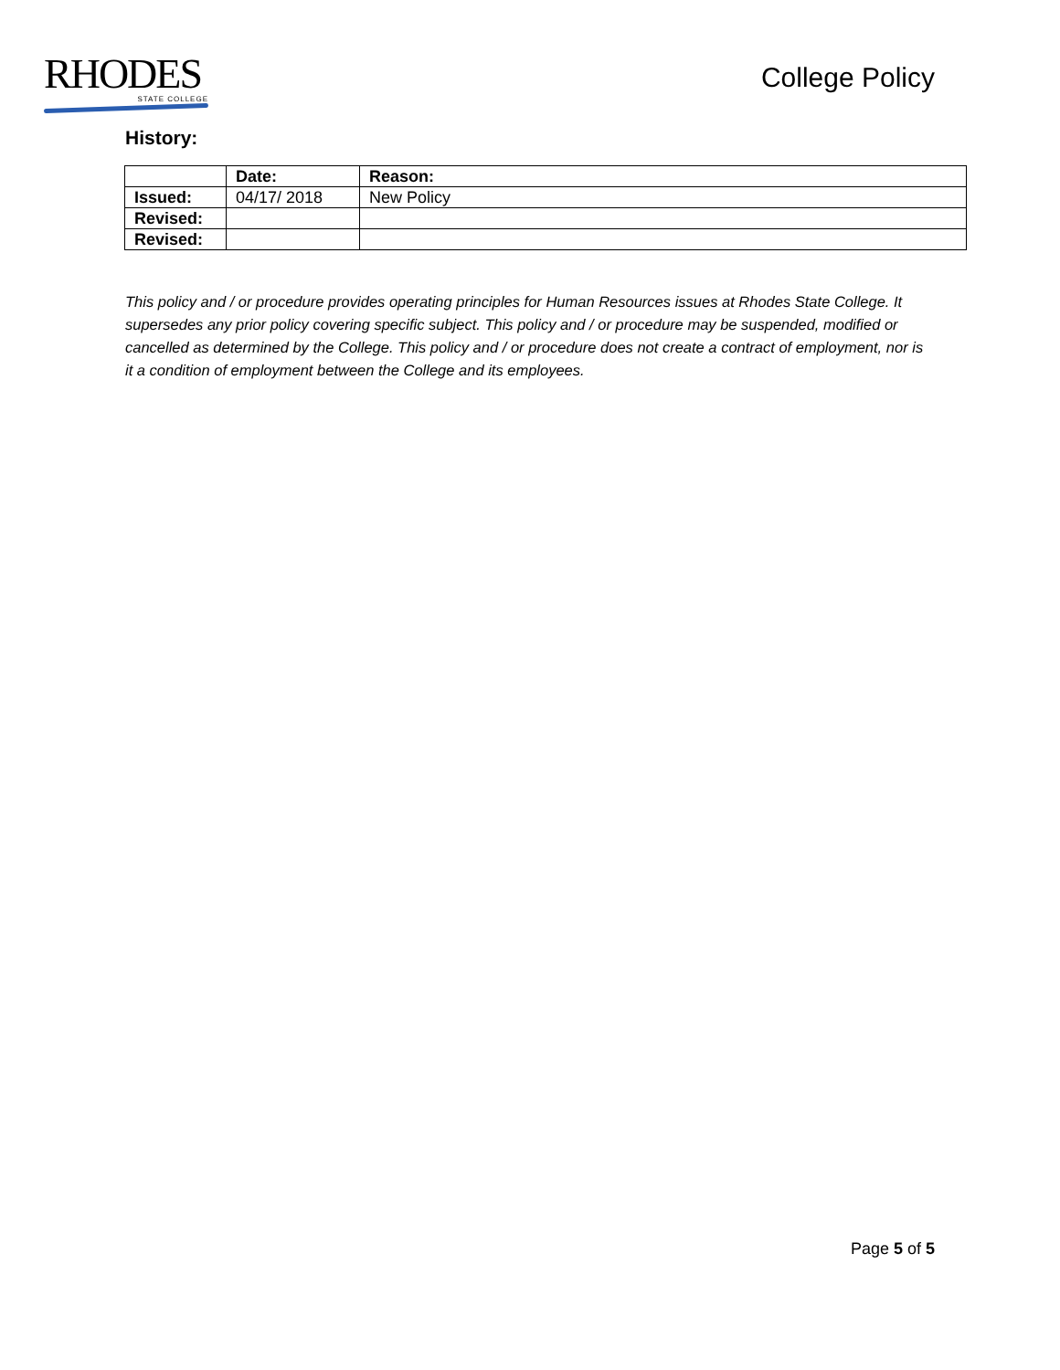RHODES
STATE COLLEGE
College Policy
History:
| | Date: | Reason: |
| --- | --- | --- |
| Issued: | 04/17/ 2018 | New Policy |
| Revised: | | |
| Revised: | | |
This policy and / or procedure provides operating principles for Human Resources issues at Rhodes State College. It supersedes any prior policy covering specific subject. This policy and / or procedure may be suspended, modified or cancelled as determined by the College. This policy and / or procedure does not create a contract of employment, nor is it a condition of employment between the College and its employees.
Page 5 of 5